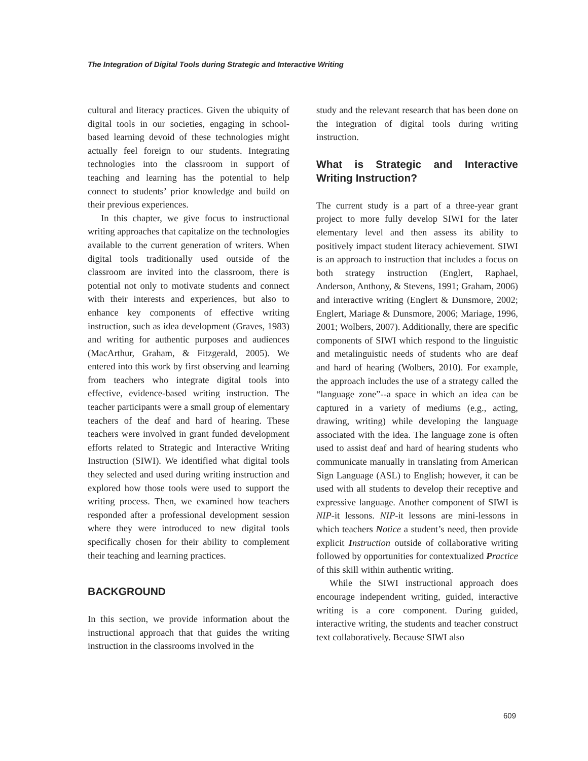The Integration of Digital Tools during Strategic and Interactive Writing
cultural and literacy practices. Given the ubiquity of digital tools in our societies, engaging in school-based learning devoid of these technologies might actually feel foreign to our students. Integrating technologies into the classroom in support of teaching and learning has the potential to help connect to students’ prior knowledge and build on their previous experiences.
In this chapter, we give focus to instructional writing approaches that capitalize on the technologies available to the current generation of writers. When digital tools traditionally used outside of the classroom are invited into the classroom, there is potential not only to motivate students and connect with their interests and experiences, but also to enhance key components of effective writing instruction, such as idea development (Graves, 1983) and writing for authentic purposes and audiences (MacArthur, Graham, & Fitzgerald, 2005). We entered into this work by first observing and learning from teachers who integrate digital tools into effective, evidence-based writing instruction. The teacher participants were a small group of elementary teachers of the deaf and hard of hearing. These teachers were involved in grant funded development efforts related to Strategic and Interactive Writing Instruction (SIWI). We identified what digital tools they selected and used during writing instruction and explored how those tools were used to support the writing process. Then, we examined how teachers responded after a professional development session where they were introduced to new digital tools specifically chosen for their ability to complement their teaching and learning practices.
BACKGROUND
In this section, we provide information about the instructional approach that that guides the writing instruction in the classrooms involved in the
study and the relevant research that has been done on the integration of digital tools during writing instruction.
What is Strategic and Interactive Writing Instruction?
The current study is a part of a three-year grant project to more fully develop SIWI for the later elementary level and then assess its ability to positively impact student literacy achievement. SIWI is an approach to instruction that includes a focus on both strategy instruction (Englert, Raphael, Anderson, Anthony, & Stevens, 1991; Graham, 2006) and interactive writing (Englert & Dunsmore, 2002; Englert, Mariage & Dunsmore, 2006; Mariage, 1996, 2001; Wolbers, 2007). Additionally, there are specific components of SIWI which respond to the linguistic and metalinguistic needs of students who are deaf and hard of hearing (Wolbers, 2010). For example, the approach includes the use of a strategy called the “language zone”--a space in which an idea can be captured in a variety of mediums (e.g., acting, drawing, writing) while developing the language associated with the idea. The language zone is often used to assist deaf and hard of hearing students who communicate manually in translating from American Sign Language (ASL) to English; however, it can be used with all students to develop their receptive and expressive language. Another component of SIWI is NIP-it lessons. NIP-it lessons are mini-lessons in which teachers Notice a student’s need, then provide explicit Instruction outside of collaborative writing followed by opportunities for contextualized Practice of this skill within authentic writing.
While the SIWI instructional approach does encourage independent writing, guided, interactive writing is a core component. During guided, interactive writing, the students and teacher construct text collaboratively. Because SIWI also
609